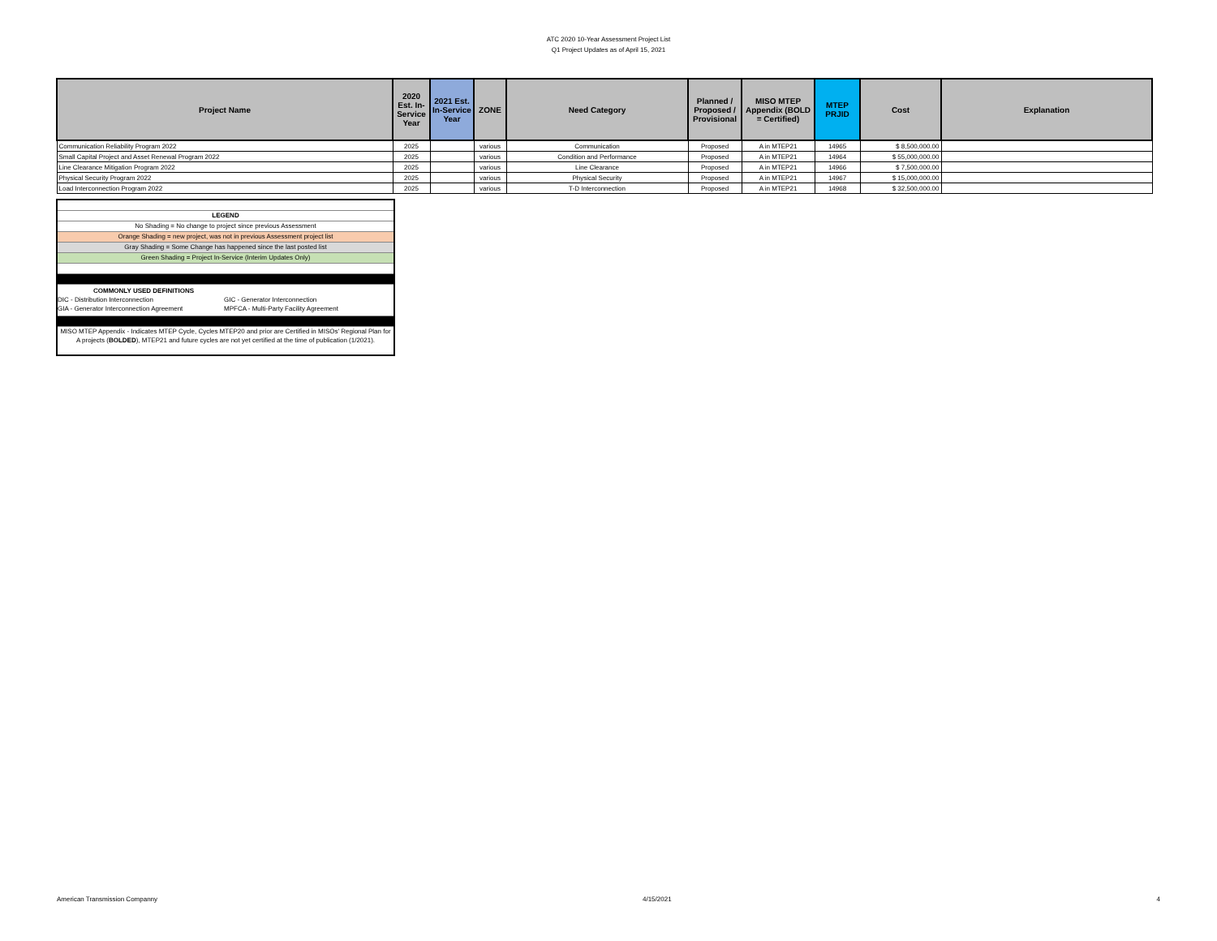ATC 2020 10-Year Assessment Project List
Q1 Project Updates as of April 15, 2021
| Project Name | 2020 Est. In-Service Year | 2021 Est. In-Service Year | ZONE | Need Category | Planned / Proposed / Provisional | MISO MTEP Appendix (BOLD = Certified) | MTEP PRJID | Cost | Explanation |
| --- | --- | --- | --- | --- | --- | --- | --- | --- | --- |
| Communication Reliability Program 2022 | 2025 | | various | Communication | Proposed | A in MTEP21 | 14965 | $ 8,500,000.00 | |
| Small Capital Project and Asset Renewal Program 2022 | 2025 | | various | Condition and Performance | Proposed | A in MTEP21 | 14964 | $ 55,000,000.00 | |
| Line Clearance Mitigation Program 2022 | 2025 | | various | Line Clearance | Proposed | A in MTEP21 | 14966 | $ 7,500,000.00 | |
| Physical Security Program 2022 | 2025 | | various | Physical Security | Proposed | A in MTEP21 | 14967 | $ 15,000,000.00 | |
| Load Interconnection Program 2022 | 2025 | | various | T-D Interconnection | Proposed | A in MTEP21 | 14968 | $ 32,500,000.00 | |
LEGEND
No Shading = No change to project since previous Assessment
Orange Shading = new project, was not in previous Assessment project list
Gray Shading = Some Change has happened since the last posted list
Green Shading = Project In-Service (Interim Updates Only)
COMMONLY USED DEFINITIONS
DIC - Distribution Interconnection GIC - Generator Interconnection
GIA - Generator Interconnection Agreement MPFCA - Multi-Party Facility Agreement
MISO MTEP Appendix - Indicates MTEP Cycle, Cycles MTEP20 and prior are Certified in MISOs' Regional Plan for A projects (BOLDED), MTEP21 and future cycles are not yet certified at the time of publication (1/2021).
American Transmission Companny 4/15/2021 4